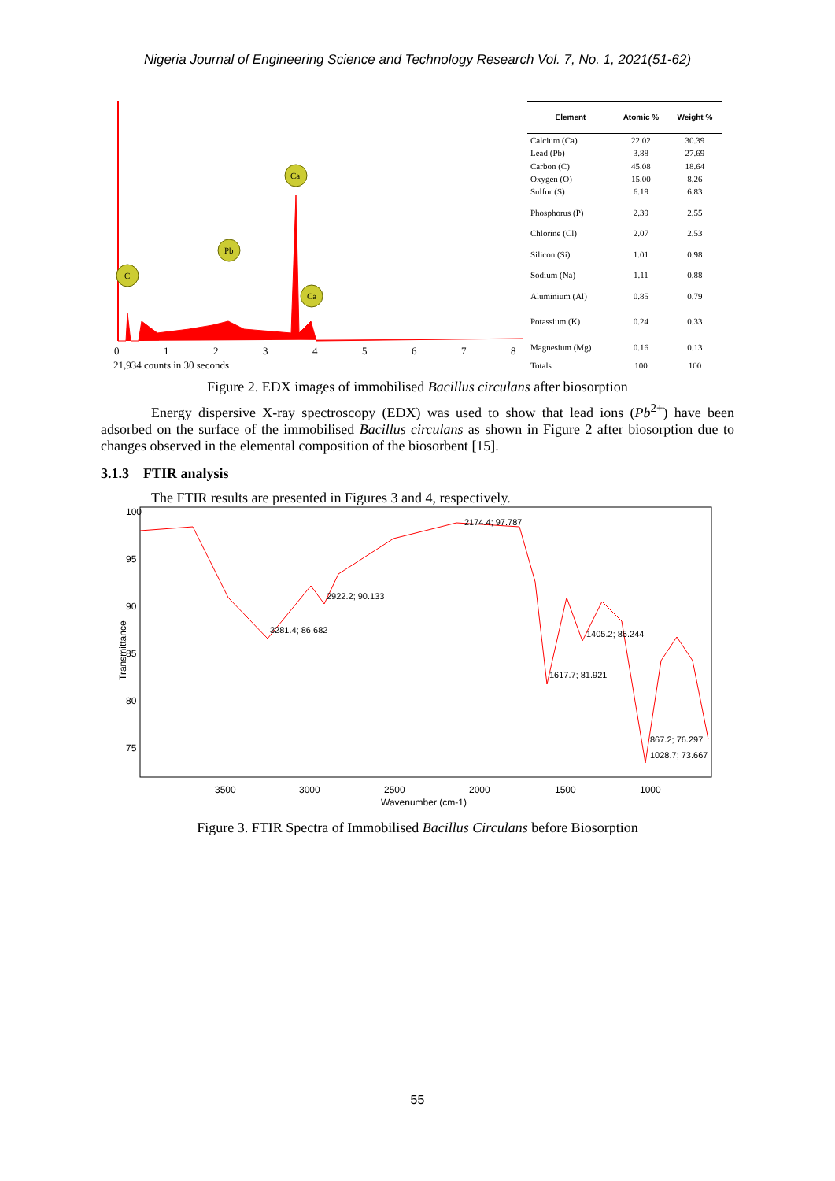Nigeria Journal of Engineering Science and Technology Research Vol. 7, No. 1, 2021(51-62)
Ca
Pb
C
Ca
0
1
2
3
4
5
6
7
8
21,934 counts in 30 seconds
| Element | Atomic % | Weight % |
| --- | --- | --- |
| Calcium (Ca) | 22.02 | 30.39 |
| Lead (Pb) | 3.88 | 27.69 |
| Carbon (C) | 45.08 | 18.64 |
| Oxygen (O) | 15.00 | 8.26 |
| Sulfur (S) | 6.19 | 6.83 |
| Phosphorus (P) | 2.39 | 2.55 |
| Chlorine (Cl) | 2.07 | 2.53 |
| Silicon (Si) | 1.01 | 0.98 |
| Sodium (Na) | 1.11 | 0.88 |
| Aluminium (Al) | 0.85 | 0.79 |
| Potassium (K) | 0.24 | 0.33 |
| Magnesium (Mg) | 0.16 | 0.13 |
| Totals | 100 | 100 |
Figure 2. EDX images of immobilised Bacillus circulans after biosorption
Energy dispersive X-ray spectroscopy (EDX) was used to show that lead ions (Pb<sup>2+</sup>) have been adsorbed on the surface of the immobilised Bacillus circulans as shown in Figure 2 after biosorption due to changes observed in the elemental composition of the biosorbent [15].
3.1.3 FTIR analysis
The FTIR results are presented in Figures 3 and 4, respectively.
2174.4; 97.787
2922.2; 90.133
3281.4; 86.682
1405.2; 86.244
1617.7; 81.921
867.2; 76.297
1028.7; 73.667
100
95
90
85
80
75
Transmittance
3500
3000
2500
2000
1500
1000
Wavenumber (cm-1)
Figure 3. FTIR Spectra of Immobilised Bacillus Circulans before Biosorption
55